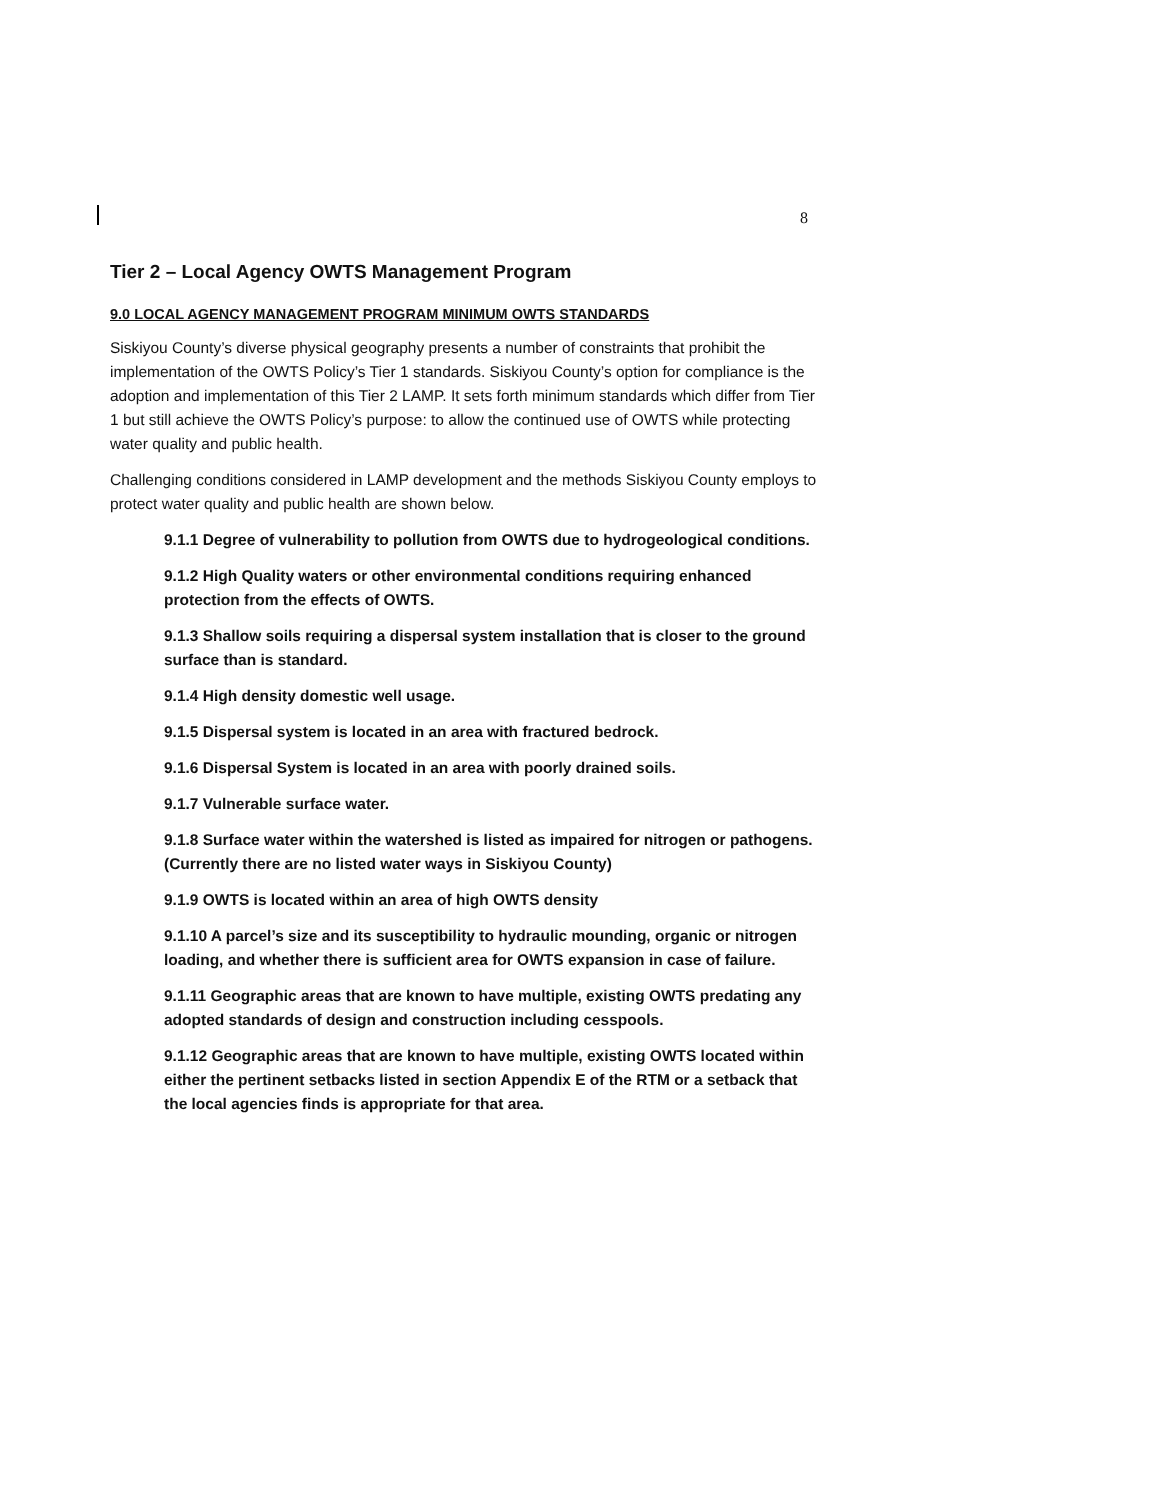8
Tier 2 – Local Agency OWTS Management Program
9.0 LOCAL AGENCY MANAGEMENT PROGRAM MINIMUM OWTS STANDARDS
Siskiyou County’s diverse physical geography presents a number of constraints that prohibit the implementation of the OWTS Policy’s Tier 1 standards. Siskiyou County’s option for compliance is the adoption and implementation of this Tier 2 LAMP. It sets forth minimum standards which differ from Tier 1 but still achieve the OWTS Policy’s purpose: to allow the continued use of OWTS while protecting water quality and public health.
Challenging conditions considered in LAMP development and the methods Siskiyou County employs to protect water quality and public health are shown below.
9.1.1 Degree of vulnerability to pollution from OWTS due to hydrogeological conditions.
9.1.2 High Quality waters or other environmental conditions requiring enhanced protection from the effects of OWTS.
9.1.3 Shallow soils requiring a dispersal system installation that is closer to the ground surface than is standard.
9.1.4 High density domestic well usage.
9.1.5 Dispersal system is located in an area with fractured bedrock.
9.1.6 Dispersal System is located in an area with poorly drained soils.
9.1.7 Vulnerable surface water.
9.1.8 Surface water within the watershed is listed as impaired for nitrogen or pathogens. (Currently there are no listed water ways in Siskiyou County)
9.1.9 OWTS is located within an area of high OWTS density
9.1.10 A parcel’s size and its susceptibility to hydraulic mounding, organic or nitrogen loading, and whether there is sufficient area for OWTS expansion in case of failure.
9.1.11 Geographic areas that are known to have multiple, existing OWTS predating any adopted standards of design and construction including cesspools.
9.1.12 Geographic areas that are known to have multiple, existing OWTS located within either the pertinent setbacks listed in section Appendix E of the RTM or a setback that the local agencies finds is appropriate for that area.